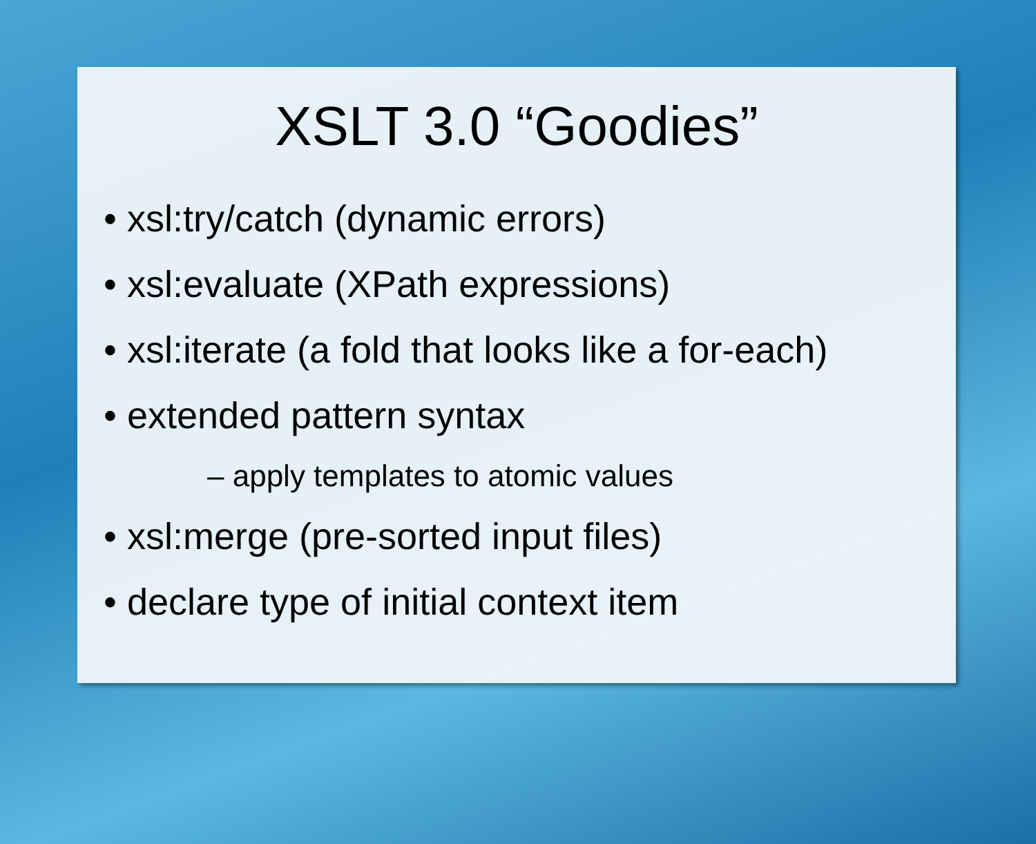XSLT 3.0 “Goodies”
• xsl:try/catch (dynamic errors)
• xsl:evaluate (XPath expressions)
• xsl:iterate (a fold that looks like a for-each)
• extended pattern syntax
– apply templates to atomic values
• xsl:merge (pre-sorted input files)
• declare type of initial context item